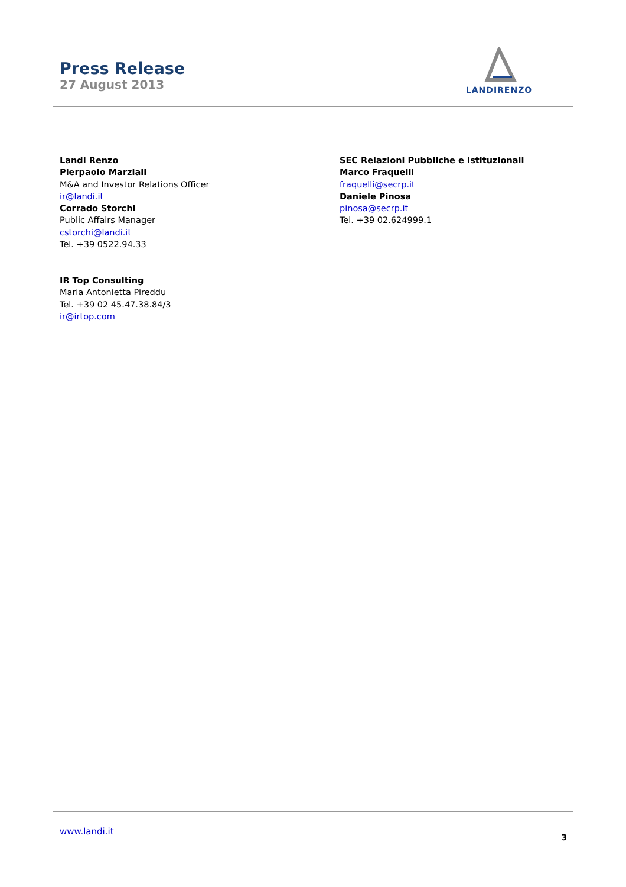Press Release
27 August 2013
LANDIRENZO
Landi Renzo
Pierpaolo Marziali
M&A and Investor Relations Officer
ir@landi.it
Corrado Storchi
Public Affairs Manager
cstorchi@landi.it
Tel. +39 0522.94.33
IR Top Consulting
Maria Antonietta Pireddu
Tel. +39 02 45.47.38.84/3
ir@irtop.com
SEC Relazioni Pubbliche e Istituzionali
Marco Fraquelli
fraquelli@secrp.it
Daniele Pinosa
pinosa@secrp.it
Tel. +39 02.624999.1
www.landi.it
3